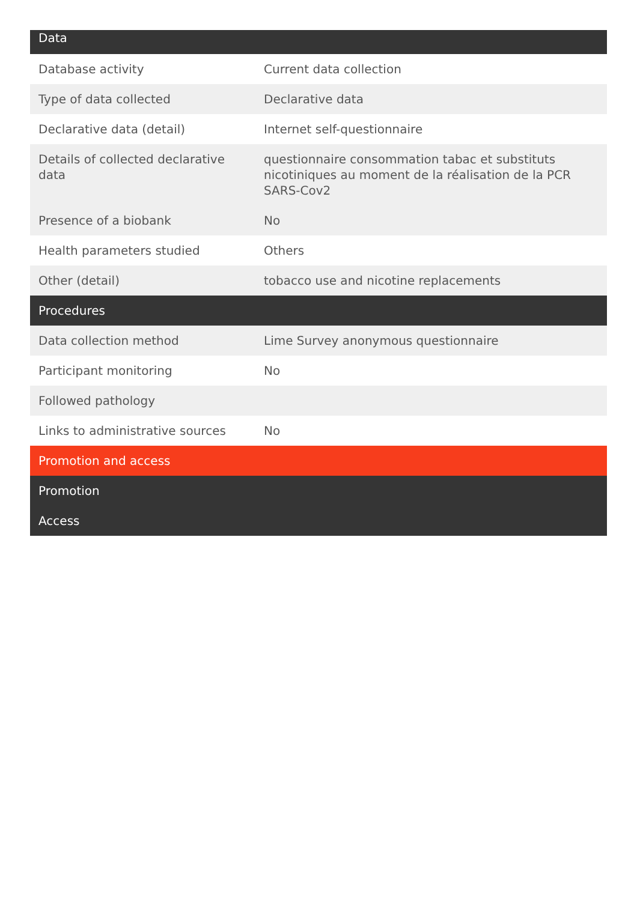| Data | |
| --- | --- |
| Database activity | Current data collection |
| Type of data collected | Declarative data |
| Declarative data (detail) | Internet self-questionnaire |
| Details of collected declarative data | questionnaire consommation tabac et substituts nicotiniques au moment de la réalisation de la PCR SARS-Cov2 |
| Presence of a biobank | No |
| Health parameters studied | Others |
| Other (detail) | tobacco use and nicotine replacements |
| Procedures | |
| Data collection method | Lime Survey anonymous questionnaire |
| Participant monitoring | No |
| Followed pathology | |
| Links to administrative sources | No |
| Promotion and access | |
| Promotion | |
| Access | |